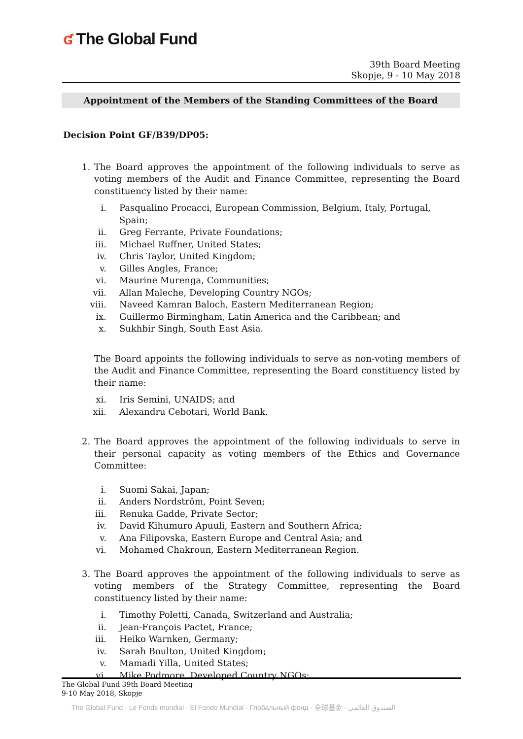ʛ The Global Fund
39th Board Meeting
Skopje, 9 - 10 May 2018
Appointment of the Members of the Standing Committees of the Board
Decision Point GF/B39/DP05:
1. The Board approves the appointment of the following individuals to serve as voting members of the Audit and Finance Committee, representing the Board constituency listed by their name:
i. Pasqualino Procacci, European Commission, Belgium, Italy, Portugal, Spain;
ii. Greg Ferrante, Private Foundations;
iii. Michael Ruffner, United States;
iv. Chris Taylor, United Kingdom;
v. Gilles Angles, France;
vi. Maurine Murenga, Communities;
vii. Allan Maleche, Developing Country NGOs;
viii. Naveed Kamran Baloch, Eastern Mediterranean Region;
ix. Guillermo Birmingham, Latin America and the Caribbean; and
x. Sukhbir Singh, South East Asia.
The Board appoints the following individuals to serve as non-voting members of the Audit and Finance Committee, representing the Board constituency listed by their name:
xi. Iris Semini, UNAIDS; and
xii. Alexandru Cebotari, World Bank.
2. The Board approves the appointment of the following individuals to serve in their personal capacity as voting members of the Ethics and Governance Committee:
i. Suomi Sakai, Japan;
ii. Anders Nordström, Point Seven;
iii. Renuka Gadde, Private Sector;
iv. David Kihumuro Apuuli, Eastern and Southern Africa;
v. Ana Filipovska, Eastern Europe and Central Asia; and
vi. Mohamed Chakroun, Eastern Mediterranean Region.
3. The Board approves the appointment of the following individuals to serve as voting members of the Strategy Committee, representing the Board constituency listed by their name:
i. Timothy Poletti, Canada, Switzerland and Australia;
ii. Jean-François Pactet, France;
iii. Heiko Warnken, Germany;
iv. Sarah Boulton, United Kingdom;
v. Mamadi Yilla, United States;
vi. Mike Podmore, Developed Country NGOs;
The Global Fund 39th Board Meeting
9-10 May 2018, Skopje
The Global Fund · Le Fonds mondial · El Fondo Mundial · Глобальный фонд · 全球基金 · الصندوق العالمي